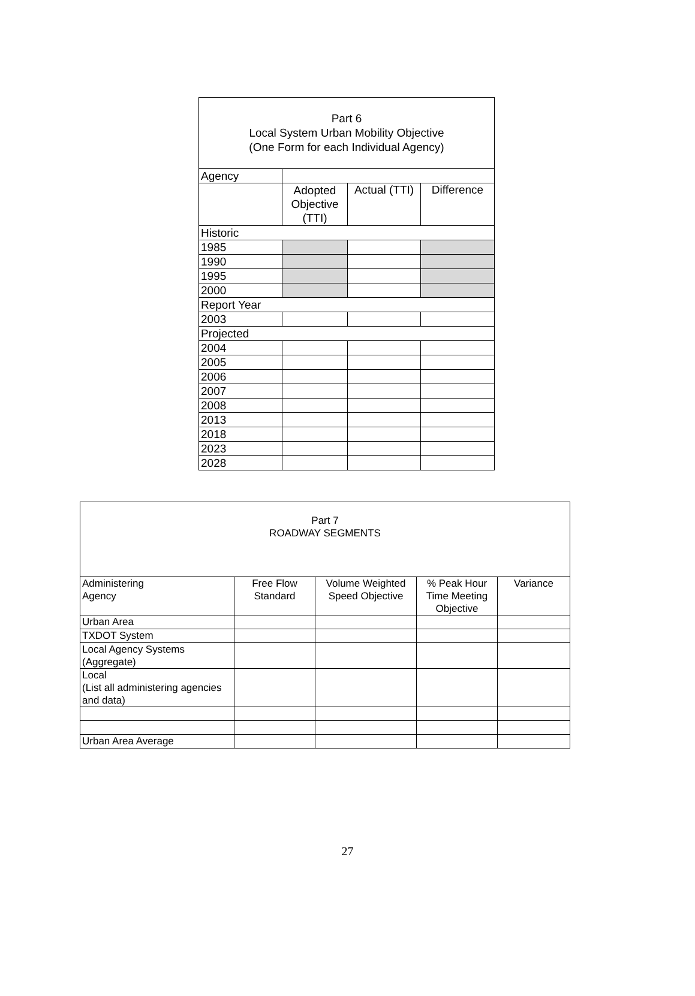| Part 6 Local System Urban Mobility Objective (One Form for each Individual Agency) | | | |
| --- | --- | --- | --- |
| Agency | | | |
| | Adopted Objective (TTI) | Actual (TTI) | Difference |
| Historic | | | |
| 1985 | | | |
| 1990 | | | |
| 1995 | | | |
| 2000 | | | |
| Report Year | | | |
| 2003 | | | |
| Projected | | | |
| 2004 | | | |
| 2005 | | | |
| 2006 | | | |
| 2007 | | | |
| 2008 | | | |
| 2013 | | | |
| 2018 | | | |
| 2023 | | | |
| 2028 | | | |
| Part 7 ROADWAY SEGMENTS | | | | |
| --- | --- | --- | --- | --- |
| Administering Agency | Free Flow Standard | Volume Weighted Speed Objective | % Peak Hour Time Meeting Objective | Variance |
| Urban Area | | | | |
| TXDOT System | | | | |
| Local Agency Systems (Aggregate) | | | | |
| Local (List all administering agencies and data) | | | | |
| Urban Area Average | | | | |
27